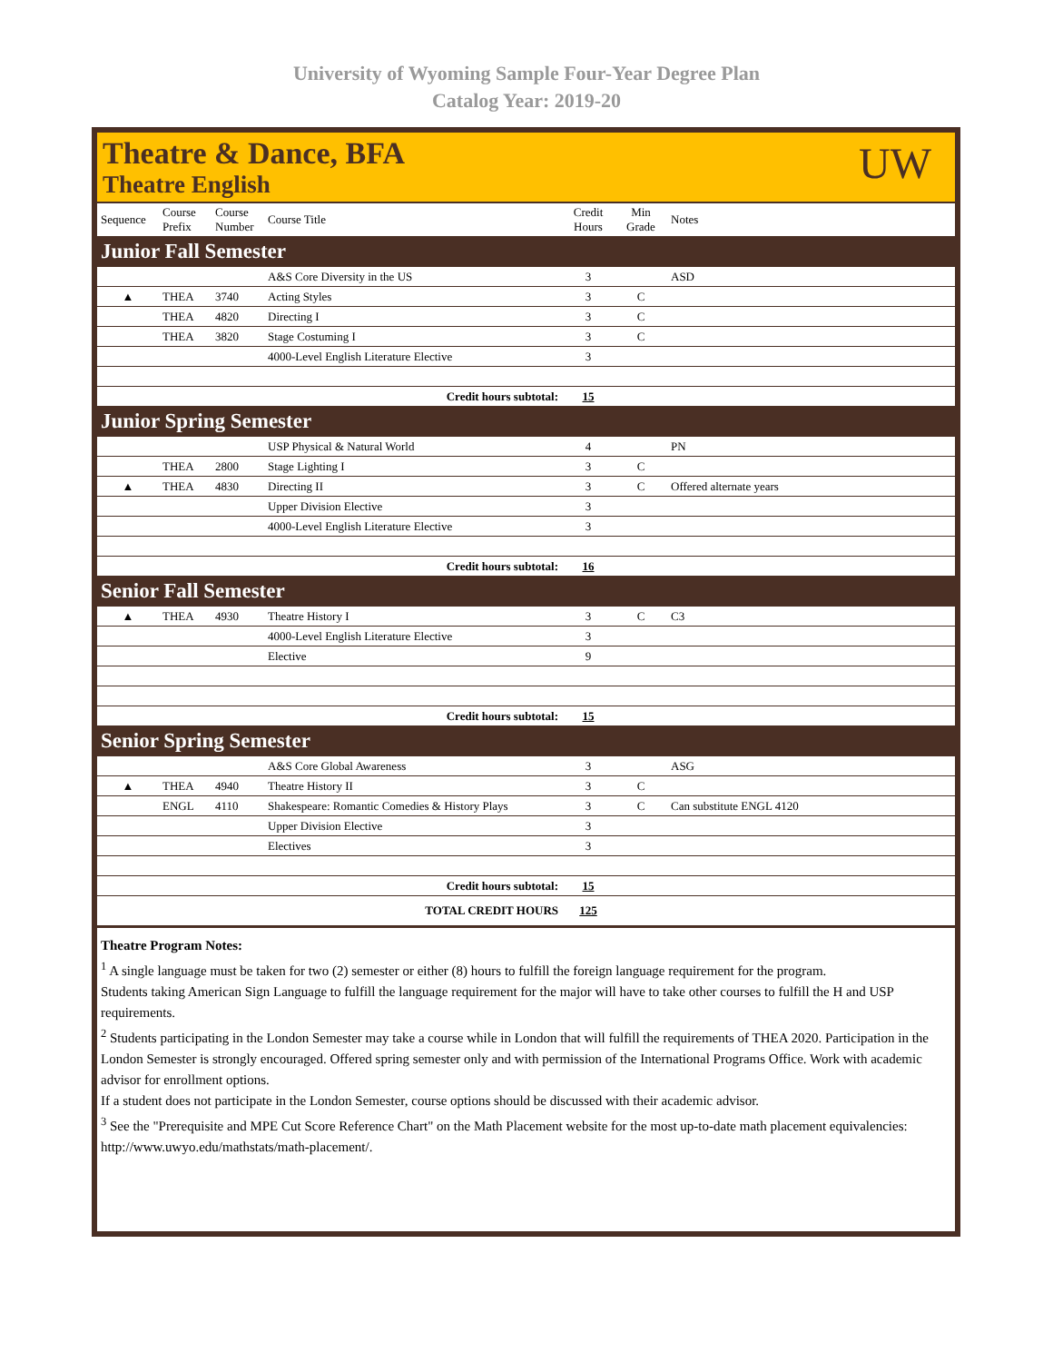University of Wyoming Sample Four-Year Degree Plan
Catalog Year: 2019-20
Theatre & Dance, BFA
Theatre English
UW
| Sequence | Course Prefix | Course Number | Course Title | Credit Hours | Min Grade | Notes |
| --- | --- | --- | --- | --- | --- | --- |
| Junior Fall Semester | | | | | | |
| | | | A&S Core Diversity in the US | 3 | | ASD |
| ▲ | THEA | 3740 | Acting Styles | 3 | C | |
| | THEA | 4820 | Directing I | 3 | C | |
| | THEA | 3820 | Stage Costuming I | 3 | C | |
| | | | 4000-Level English Literature Elective | 3 | | |
| Credit hours subtotal: | | | | 15 | | |
| Junior Spring Semester | | | | | | |
| | | | USP Physical & Natural World | 4 | | PN |
| | THEA | 2800 | Stage Lighting I | 3 | C | |
| ▲ | THEA | 4830 | Directing II | 3 | C | Offered alternate years |
| | | | Upper Division Elective | 3 | | |
| | | | 4000-Level English Literature Elective | 3 | | |
| Credit hours subtotal: | | | | 16 | | |
| Senior Fall Semester | | | | | | |
| ▲ | THEA | 4930 | Theatre History I | 3 | C | C3 |
| | | | 4000-Level English Literature Elective | 3 | | |
| | | | Elective | 9 | | |
| Credit hours subtotal: | | | | 15 | | |
| Senior Spring Semester | | | | | | |
| | | | A&S Core Global Awareness | 3 | | ASG |
| ▲ | THEA | 4940 | Theatre History II | 3 | C | |
| | ENGL | 4110 | Shakespeare: Romantic Comedies & History Plays | 3 | C | Can substitute ENGL 4120 |
| | | | Upper Division Elective | 3 | | |
| | | | Electives | 3 | | |
| Credit hours subtotal: | | | | 15 | | |
| TOTAL CREDIT HOURS | | | | 125 | | |
Theatre Program Notes:
<sup>1</sup> A single language must be taken for two (2) semester or either (8) hours to fulfill the foreign language requirement for the program.
Students taking American Sign Language to fulfill the language requirement for the major will have to take other courses to fulfill the H and USP requirements.
<sup>2</sup> Students participating in the London Semester may take a course while in London that will fulfill the requirements of THEA 2020. Participation in the London Semester is strongly encouraged. Offered spring semester only and with permission of the International Programs Office. Work with academic advisor for enrollment options.
If a student does not participate in the London Semester, course options should be discussed with their academic advisor.
<sup>3</sup> See the "Prerequisite and MPE Cut Score Reference Chart" on the Math Placement website for the most up-to-date math placement equivalencies: http://www.uwyo.edu/mathstats/math-placement/.